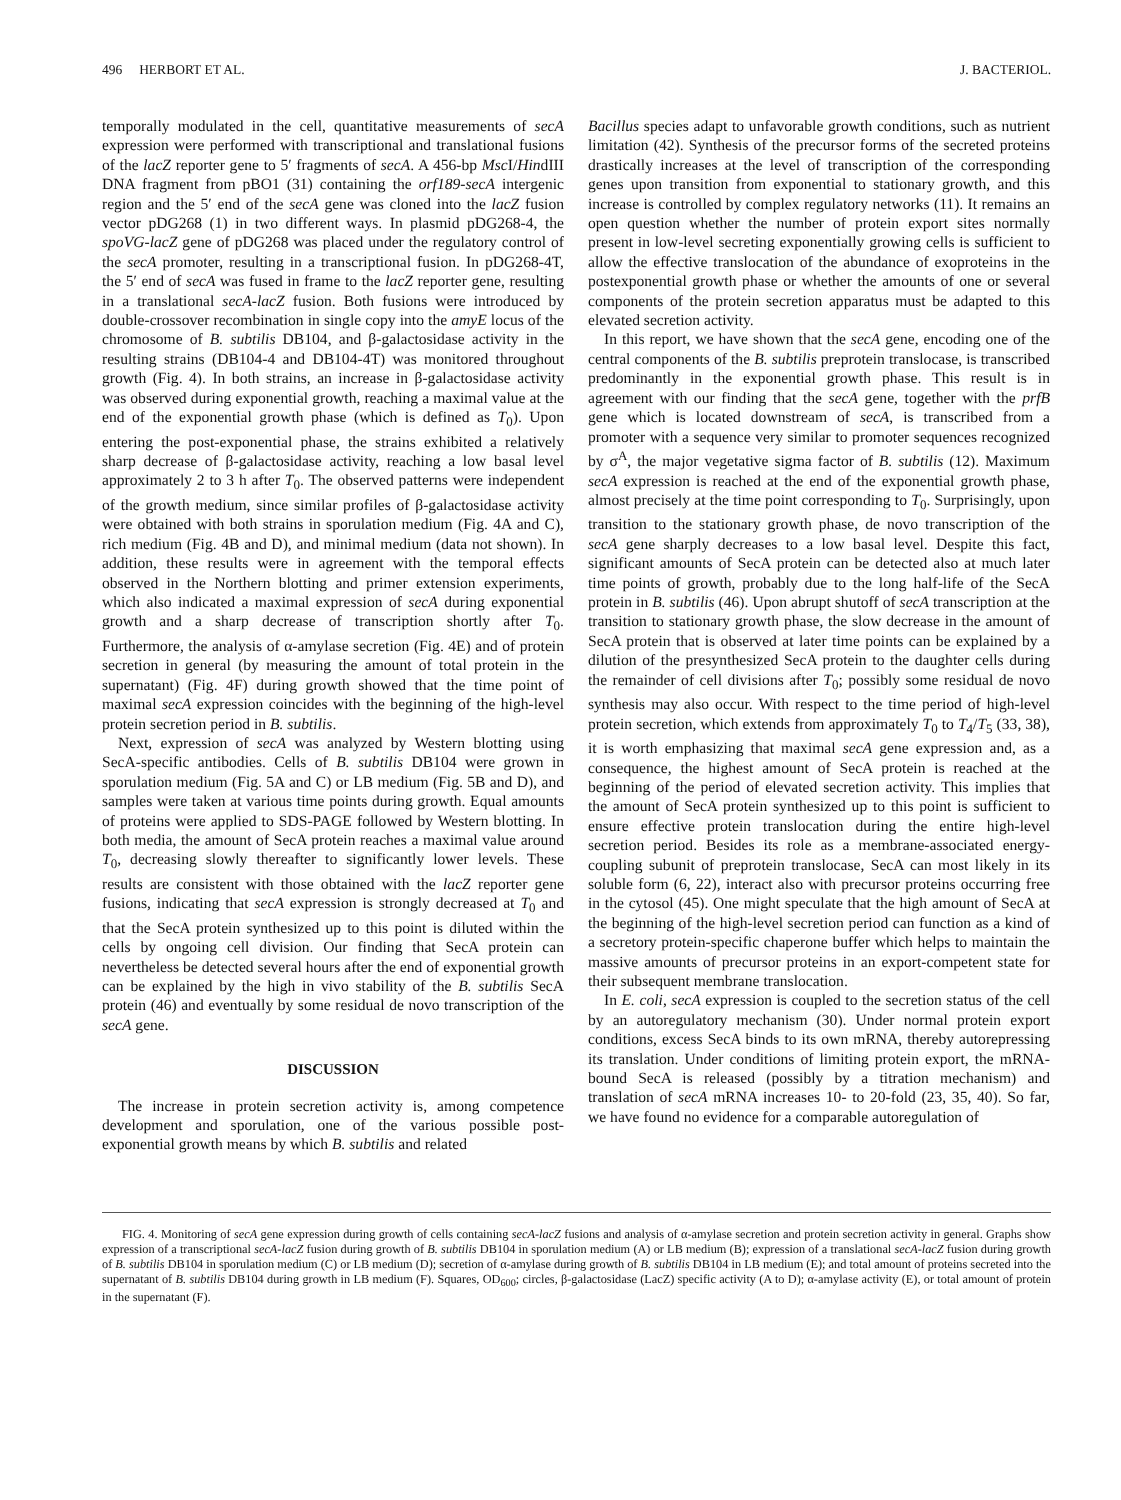496 HERBORT ET AL. J. BACTERIOL.
temporally modulated in the cell, quantitative measurements of secA expression were performed with transcriptional and translational fusions of the lacZ reporter gene to 5′ fragments of secA. A 456-bp Msc I/HindIII DNA fragment from pBO1 (31) containing the orf189-secA intergenic region and the 5′ end of the secA gene was cloned into the lacZ fusion vector pDG268 (1) in two different ways. In plasmid pDG268-4, the spoVG-lacZ gene of pDG268 was placed under the regulatory control of the secA promoter, resulting in a transcriptional fusion. In pDG268-4T, the 5′ end of secA was fused in frame to the lacZ reporter gene, resulting in a translational secA-lacZ fusion. Both fusions were introduced by double-crossover recombination in single copy into the amyE locus of the chromosome of B. subtilis DB104, and β-galactosidase activity in the resulting strains (DB104-4 and DB104-4T) was monitored throughout growth (Fig. 4). In both strains, an increase in β-galactosidase activity was observed during exponential growth, reaching a maximal value at the end of the exponential growth phase (which is defined as T<sub>0</sub>). Upon entering the post-exponential phase, the strains exhibited a relatively sharp decrease of β-galactosidase activity, reaching a low basal level approximately 2 to 3 h after T<sub>0</sub>. The observed patterns were independent of the growth medium, since similar profiles of β-galactosidase activity were obtained with both strains in sporulation medium (Fig. 4A and C), rich medium (Fig. 4B and D), and minimal medium (data not shown). In addition, these results were in agreement with the temporal effects observed in the Northern blotting and primer extension experiments, which also indicated a maximal expression of secA during exponential growth and a sharp decrease of transcription shortly after T<sub>0</sub>. Furthermore, the analysis of α-amylase secretion (Fig. 4E) and of protein secretion in general (by measuring the amount of total protein in the supernatant) (Fig. 4F) during growth showed that the time point of maximal secA expression coincides with the beginning of the high-level protein secretion period in B. subtilis.
Next, expression of secA was analyzed by Western blotting using SecA-specific antibodies. Cells of B. subtilis DB104 were grown in sporulation medium (Fig. 5A and C) or LB medium (Fig. 5B and D), and samples were taken at various time points during growth. Equal amounts of proteins were applied to SDS-PAGE followed by Western blotting. In both media, the amount of SecA protein reaches a maximal value around T<sub>0</sub>, decreasing slowly thereafter to significantly lower levels. These results are consistent with those obtained with the lacZ reporter gene fusions, indicating that secA expression is strongly decreased at T<sub>0</sub> and that the SecA protein synthesized up to this point is diluted within the cells by ongoing cell division. Our finding that SecA protein can nevertheless be detected several hours after the end of exponential growth can be explained by the high in vivo stability of the B. subtilis SecA protein (46) and eventually by some residual de novo transcription of the secA gene.
DISCUSSION
The increase in protein secretion activity is, among competence development and sporulation, one of the various possible post-exponential growth means by which B. subtilis and related
Bacillus species adapt to unfavorable growth conditions, such as nutrient limitation (42). Synthesis of the precursor forms of the secreted proteins drastically increases at the level of transcription of the corresponding genes upon transition from exponential to stationary growth, and this increase is controlled by complex regulatory networks (11). It remains an open question whether the number of protein export sites normally present in low-level secreting exponentially growing cells is sufficient to allow the effective translocation of the abundance of exoproteins in the postexponential growth phase or whether the amounts of one or several components of the protein secretion apparatus must be adapted to this elevated secretion activity.
In this report, we have shown that the secA gene, encoding one of the central components of the B. subtilis preprotein translocase, is transcribed predominantly in the exponential growth phase. This result is in agreement with our finding that the secA gene, together with the prfB gene which is located downstream of secA, is transcribed from a promoter with a sequence very similar to promoter sequences recognized by σ<sup>A</sup>, the major vegetative sigma factor of B. subtilis (12). Maximum secA expression is reached at the end of the exponential growth phase, almost precisely at the time point corresponding to T<sub>0</sub>. Surprisingly, upon transition to the stationary growth phase, de novo transcription of the secA gene sharply decreases to a low basal level. Despite this fact, significant amounts of SecA protein can be detected also at much later time points of growth, probably due to the long half-life of the SecA protein in B. subtilis (46). Upon abrupt shutoff of secA transcription at the transition to stationary growth phase, the slow decrease in the amount of SecA protein that is observed at later time points can be explained by a dilution of the presynthesized SecA protein to the daughter cells during the remainder of cell divisions after T<sub>0</sub>; possibly some residual de novo synthesis may also occur. With respect to the time period of high-level protein secretion, which extends from approximately T<sub>0</sub> to T<sub>4</sub>/T<sub>5</sub> (33, 38), it is worth emphasizing that maximal secA gene expression and, as a consequence, the highest amount of SecA protein is reached at the beginning of the period of elevated secretion activity. This implies that the amount of SecA protein synthesized up to this point is sufficient to ensure effective protein translocation during the entire high-level secretion period. Besides its role as a membrane-associated energy-coupling subunit of preprotein translocase, SecA can most likely in its soluble form (6, 22), interact also with precursor proteins occurring free in the cytosol (45). One might speculate that the high amount of SecA at the beginning of the high-level secretion period can function as a kind of a secretory protein-specific chaperone buffer which helps to maintain the massive amounts of precursor proteins in an export-competent state for their subsequent membrane translocation.
In E. coli, secA expression is coupled to the secretion status of the cell by an autoregulatory mechanism (30). Under normal protein export conditions, excess SecA binds to its own mRNA, thereby autorepressing its translation. Under conditions of limiting protein export, the mRNA-bound SecA is released (possibly by a titration mechanism) and translation of secA mRNA increases 10- to 20-fold (23, 35, 40). So far, we have found no evidence for a comparable autoregulation of
FIG. 4. Monitoring of secA gene expression during growth of cells containing secA-lacZ fusions and analysis of α-amylase secretion and protein secretion activity in general. Graphs show expression of a transcriptional secA-lacZ fusion during growth of B. subtilis DB104 in sporulation medium (A) or LB medium (B); expression of a translational secA-lacZ fusion during growth of B. subtilis DB104 in sporulation medium (C) or LB medium (D); secretion of α-amylase during growth of B. subtilis DB104 in LB medium (E); and total amount of proteins secreted into the supernatant of B. subtilis DB104 during growth in LB medium (F). Squares, OD<sub>600</sub>; circles, β-galactosidase (LacZ) specific activity (A to D); α-amylase activity (E), or total amount of protein in the supernatant (F).